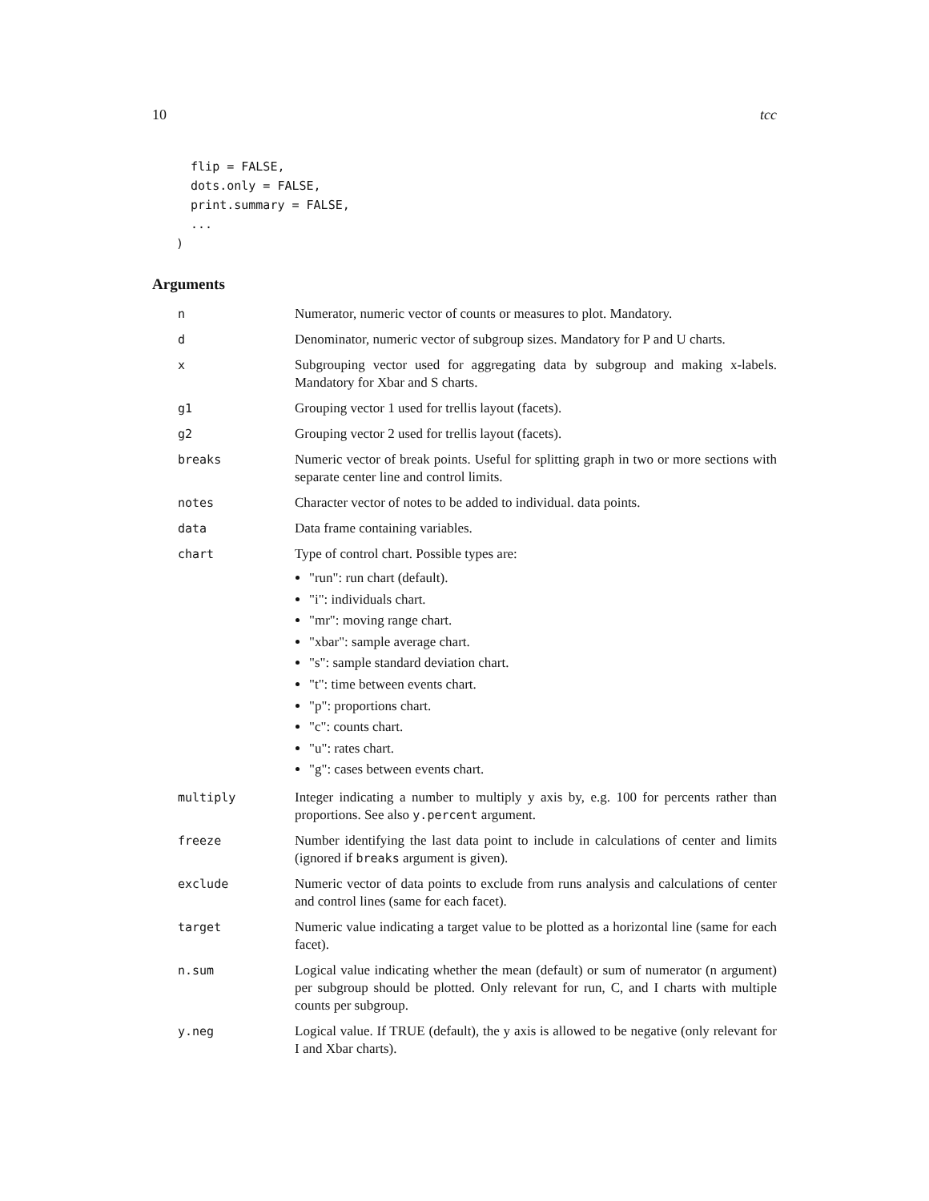10 tcc
  flip = FALSE,
  dots.only = FALSE,
  print.summary = FALSE,
  ...
)
Arguments
| n | Numerator, numeric vector of counts or measures to plot. Mandatory. |
| d | Denominator, numeric vector of subgroup sizes. Mandatory for P and U charts. |
| x | Subgrouping vector used for aggregating data by subgroup and making x-labels. Mandatory for Xbar and S charts. |
| g1 | Grouping vector 1 used for trellis layout (facets). |
| g2 | Grouping vector 2 used for trellis layout (facets). |
| breaks | Numeric vector of break points. Useful for splitting graph in two or more sections with separate center line and control limits. |
| notes | Character vector of notes to be added to individual. data points. |
| data | Data frame containing variables. |
| chart | Type of control chart. Possible types are: "run": run chart (default). "i": individuals chart. "mr": moving range chart. "xbar": sample average chart. "s": sample standard deviation chart. "t": time between events chart. "p": proportions chart. "c": counts chart. "u": rates chart. "g": cases between events chart. |
| multiply | Integer indicating a number to multiply y axis by, e.g. 100 for percents rather than proportions. See also y.percent argument. |
| freeze | Number identifying the last data point to include in calculations of center and limits (ignored if breaks argument is given). |
| exclude | Numeric vector of data points to exclude from runs analysis and calculations of center and control lines (same for each facet). |
| target | Numeric value indicating a target value to be plotted as a horizontal line (same for each facet). |
| n.sum | Logical value indicating whether the mean (default) or sum of numerator (n argument) per subgroup should be plotted. Only relevant for run, C, and I charts with multiple counts per subgroup. |
| y.neg | Logical value. If TRUE (default), the y axis is allowed to be negative (only relevant for I and Xbar charts). |